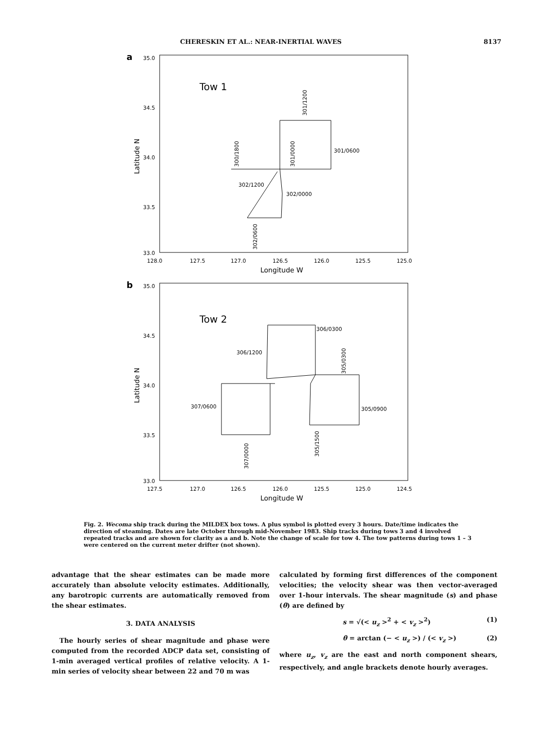CHERESKIN ET AL.: NEAR-INERTIAL WAVES 8137
a
35.0
34.5
34.0
33.5
33.0
128.0
127.5
127.0
126.5
126.0
125.5
125.0
Longitude W
Latitude N
Tow 1
302/1200
302/0000
301/0600
301/1200
300/1800
301/0000
302/0600
b
35.0
34.5
34.0
33.5
33.0
127.5
127.0
126.5
126.0
125.5
125.0
124.5
Longitude W
Latitude N
Tow 2
306/0300
306/1200
307/0600
305/0900
305/0300
307/0000
305/1500
Fig. 2. Wecoma ship track during the MILDEX box tows. A plus symbol is plotted every 3 hours. Date/time indicates the direction of steaming. Dates are late October through mid-November 1983. Ship tracks during tows 3 and 4 involved repeated tracks and are shown for clarity as a and b. Note the change of scale for tow 4. The tow patterns during tows 1 – 3 were centered on the current meter drifter (not shown).
advantage that the shear estimates can be made more accurately than absolute velocity estimates. Additionally, any barotropic currents are automatically removed from the shear estimates.
3. DATA ANALYSIS
The hourly series of shear magnitude and phase were computed from the recorded ADCP data set, consisting of 1-min averaged vertical profiles of relative velocity. A 1-min series of velocity shear between 22 and 70 m was
calculated by forming first differences of the component velocities; the velocity shear was then vector-averaged over 1-hour intervals. The shear magnitude (s) and phase (θ) are defined by
s = √(< u<sub>z</sub> ><sup>2</sup> + < v<sub>z</sub> ><sup>2</sup>) (1)
θ = arctan (− < u<sub>z</sub> >) / (< v<sub>z</sub> >) (2)
where u<sub>z</sub>, v<sub>z</sub> are the east and north component shears, respectively, and angle brackets denote hourly averages.